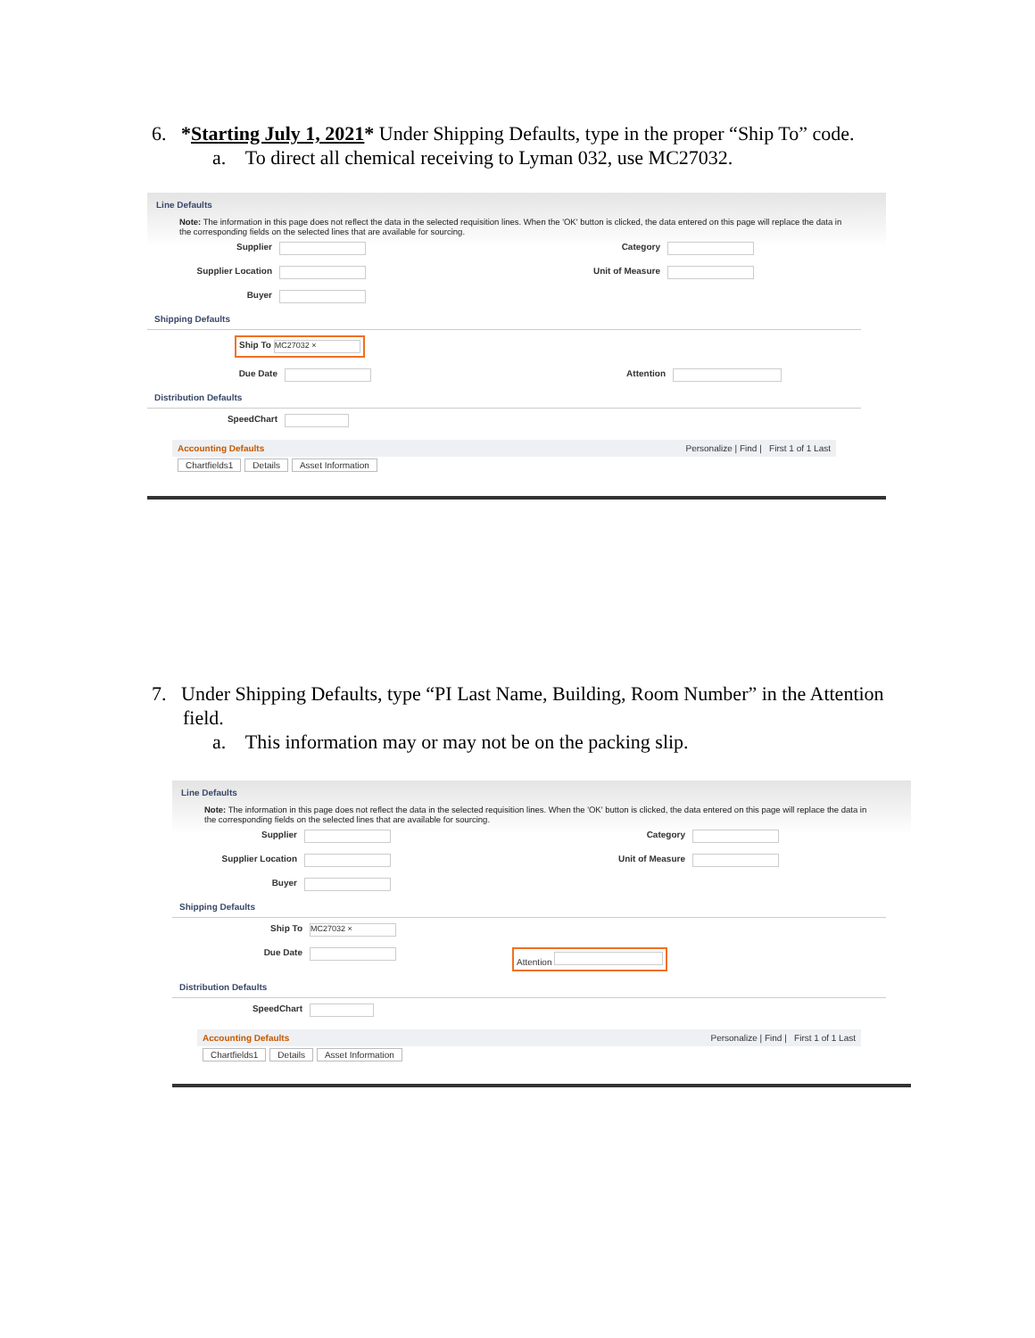6. *Starting July 1, 2021* Under Shipping Defaults, type in the proper “Ship To” code.
a. To direct all chemical receiving to Lyman 032, use MC27032.
Line Defaults
Note: The information in this page does not reflect the data in the selected requisition lines. When the 'OK' button is clicked, the data entered on this page will replace the data in the corresponding fields on the selected lines that are available for sourcing.
Supplier Category
Supplier Location Unit of Measure
Buyer
Shipping Defaults
Ship To MC27032 ×
Due Date Attention
Distribution Defaults
SpeedChart
Accounting Defaults Personalize | Find | First 1 of 1 Last
Chartfields1 Details Asset Information
7. Under Shipping Defaults, type “PI Last Name, Building, Room Number” in the Attention
field.
a. This information may or may not be on the packing slip.
Line Defaults
Note: The information in this page does not reflect the data in the selected requisition lines. When the 'OK' button is clicked, the data entered on this page will replace the data in the corresponding fields on the selected lines that are available for sourcing.
Supplier Category
Supplier Location Unit of Measure
Buyer
Shipping Defaults
Ship To MC27032 ×
Due Date Attention
Distribution Defaults
SpeedChart
Accounting Defaults Personalize | Find | First 1 of 1 Last
Chartfields1 Details Asset Information